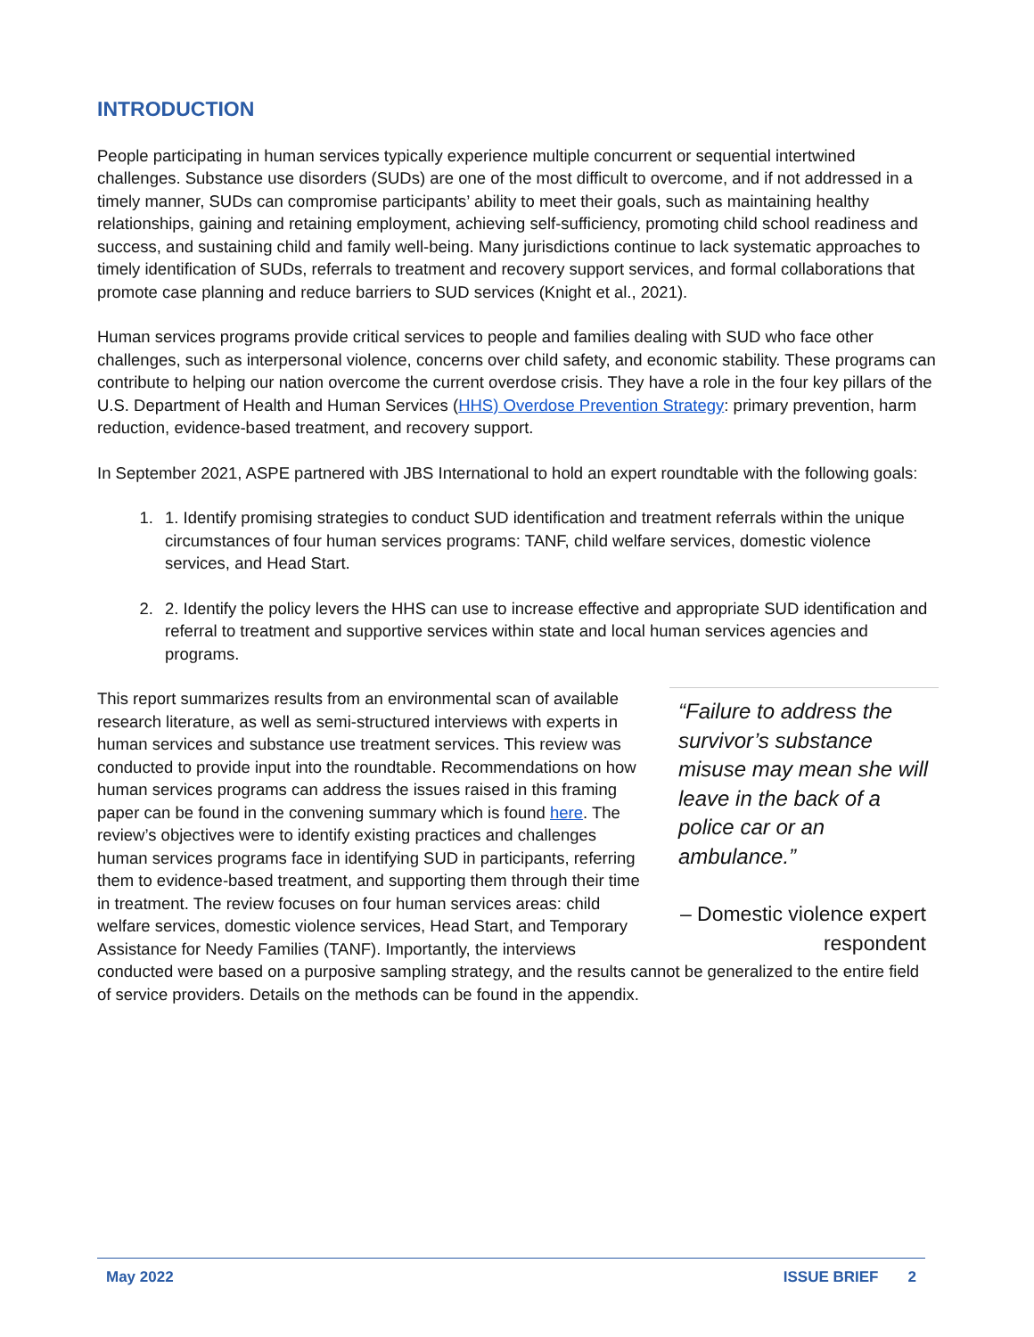INTRODUCTION
People participating in human services typically experience multiple concurrent or sequential intertwined challenges. Substance use disorders (SUDs) are one of the most difficult to overcome, and if not addressed in a timely manner, SUDs can compromise participants’ ability to meet their goals, such as maintaining healthy relationships, gaining and retaining employment, achieving self-sufficiency, promoting child school readiness and success, and sustaining child and family well-being. Many jurisdictions continue to lack systematic approaches to timely identification of SUDs, referrals to treatment and recovery support services, and formal collaborations that promote case planning and reduce barriers to SUD services (Knight et al., 2021).
Human services programs provide critical services to people and families dealing with SUD who face other challenges, such as interpersonal violence, concerns over child safety, and economic stability. These programs can contribute to helping our nation overcome the current overdose crisis. They have a role in the four key pillars of the U.S. Department of Health and Human Services (HHS) Overdose Prevention Strategy: primary prevention, harm reduction, evidence-based treatment, and recovery support.
In September 2021, ASPE partnered with JBS International to hold an expert roundtable with the following goals:
1. 1. Identify promising strategies to conduct SUD identification and treatment referrals within the unique circumstances of four human services programs: TANF, child welfare services, domestic violence services, and Head Start.
2. 2. Identify the policy levers the HHS can use to increase effective and appropriate SUD identification and referral to treatment and supportive services within state and local human services agencies and programs.
“Failure to address the survivor’s substance misuse may mean she will leave in the back of a police car or an ambulance.”
– Domestic violence expert respondent
This report summarizes results from an environmental scan of available research literature, as well as semi-structured interviews with experts in human services and substance use treatment services. This review was conducted to provide input into the roundtable. Recommendations on how human services programs can address the issues raised in this framing paper can be found in the convening summary which is found here. The review’s objectives were to identify existing practices and challenges human services programs face in identifying SUD in participants, referring them to evidence-based treatment, and supporting them through their time in treatment. The review focuses on four human services areas: child welfare services, domestic violence services, Head Start, and Temporary Assistance for Needy Families (TANF). Importantly, the interviews conducted were based on a purposive sampling strategy, and the results cannot be generalized to the entire field of service providers. Details on the methods can be found in the appendix.
May 2022 ISSUE BRIEF 2